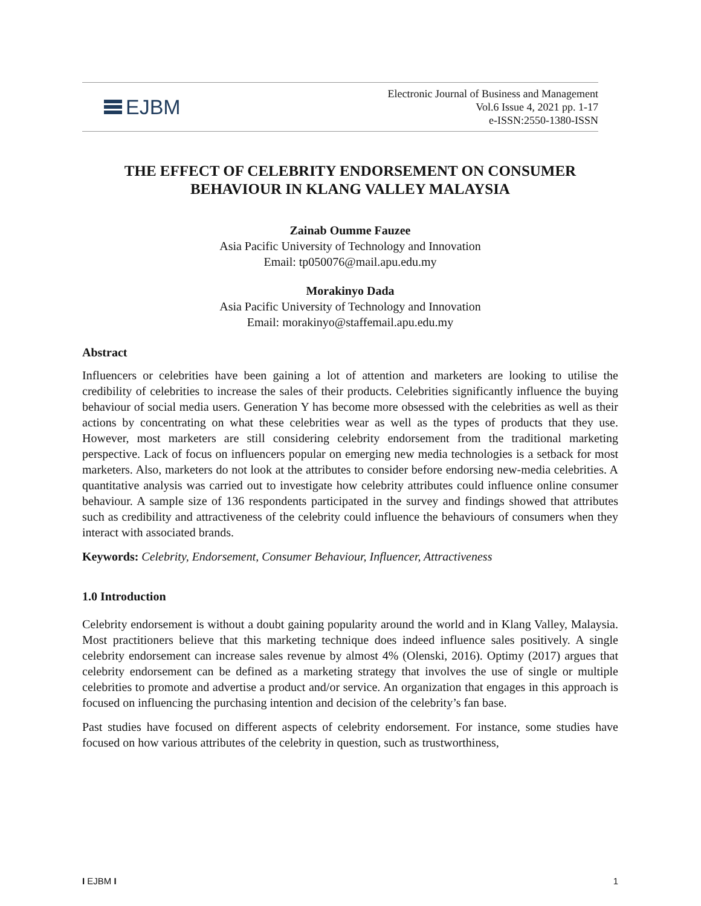EJBM
Electronic Journal of Business and Management
Vol.6 Issue 4, 2021 pp. 1-17
e-ISSN:2550-1380-ISSN
THE EFFECT OF CELEBRITY ENDORSEMENT ON CONSUMER BEHAVIOUR IN KLANG VALLEY MALAYSIA
Zainab Oumme Fauzee
Asia Pacific University of Technology and Innovation
Email: tp050076@mail.apu.edu.my
Morakinyo Dada
Asia Pacific University of Technology and Innovation
Email: morakinyo@staffemail.apu.edu.my
Abstract
Influencers or celebrities have been gaining a lot of attention and marketers are looking to utilise the credibility of celebrities to increase the sales of their products. Celebrities significantly influence the buying behaviour of social media users. Generation Y has become more obsessed with the celebrities as well as their actions by concentrating on what these celebrities wear as well as the types of products that they use. However, most marketers are still considering celebrity endorsement from the traditional marketing perspective. Lack of focus on influencers popular on emerging new media technologies is a setback for most marketers. Also, marketers do not look at the attributes to consider before endorsing new-media celebrities. A quantitative analysis was carried out to investigate how celebrity attributes could influence online consumer behaviour. A sample size of 136 respondents participated in the survey and findings showed that attributes such as credibility and attractiveness of the celebrity could influence the behaviours of consumers when they interact with associated brands.
Keywords: Celebrity, Endorsement, Consumer Behaviour, Influencer, Attractiveness
1.0 Introduction
Celebrity endorsement is without a doubt gaining popularity around the world and in Klang Valley, Malaysia. Most practitioners believe that this marketing technique does indeed influence sales positively. A single celebrity endorsement can increase sales revenue by almost 4% (Olenski, 2016). Optimy (2017) argues that celebrity endorsement can be defined as a marketing strategy that involves the use of single or multiple celebrities to promote and advertise a product and/or service. An organization that engages in this approach is focused on influencing the purchasing intention and decision of the celebrity’s fan base.
Past studies have focused on different aspects of celebrity endorsement. For instance, some studies have focused on how various attributes of the celebrity in question, such as trustworthiness,
I EJBM I 1